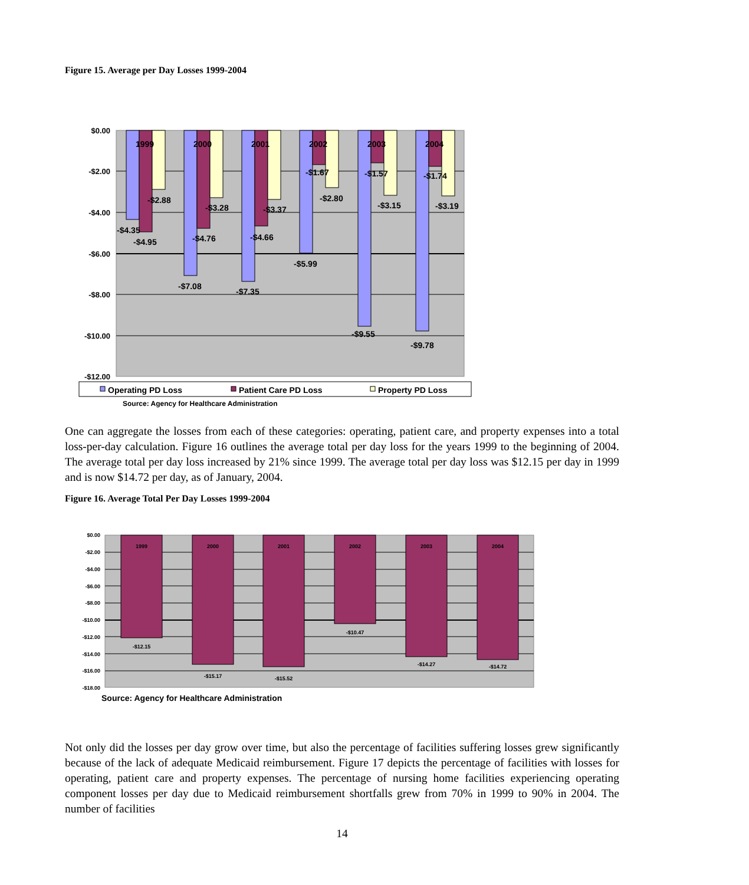Figure 15. Average per Day Losses 1999-2004
$0.00
-$2.00
-$4.00
-$6.00
-$8.00
-$10.00
-$12.00
1999
2000
2001
2002
2003
2004
-$2.88
-$3.28
-$3.37
-$2.80
-$3.15
-$3.19
-$1.67
-$1.57
-$1.74
-$4.35
-$4.95
-$4.76
-$4.66
-$7.08
-$7.35
-$5.99
-$9.55
-$9.78
Operating PD Loss
Patient Care PD Loss
Property PD Loss
Source: Agency for Healthcare Administration
One can aggregate the losses from each of these categories: operating, patient care, and property expenses into a total loss-per-day calculation. Figure 16 outlines the average total per day loss for the years 1999 to the beginning of 2004. The average total per day loss increased by 21% since 1999. The average total per day loss was $12.15 per day in 1999 and is now $14.72 per day, as of January, 2004.
Figure 16. Average Total Per Day Losses 1999-2004
$0.00
-$2.00
-$4.00
-$6.00
-$8.00
-$10.00
-$12.00
-$14.00
-$16.00
-$18.00
1999
2000
2001
2002
2003
2004
-$12.15
-$15.17
-$15.52
-$10.47
-$14.27
-$14.72
Source: Agency for Healthcare Administration
Not only did the losses per day grow over time, but also the percentage of facilities suffering losses grew significantly because of the lack of adequate Medicaid reimbursement. Figure 17 depicts the percentage of facilities with losses for operating, patient care and property expenses. The percentage of nursing home facilities experiencing operating component losses per day due to Medicaid reimbursement shortfalls grew from 70% in 1999 to 90% in 2004. The number of facilities
14